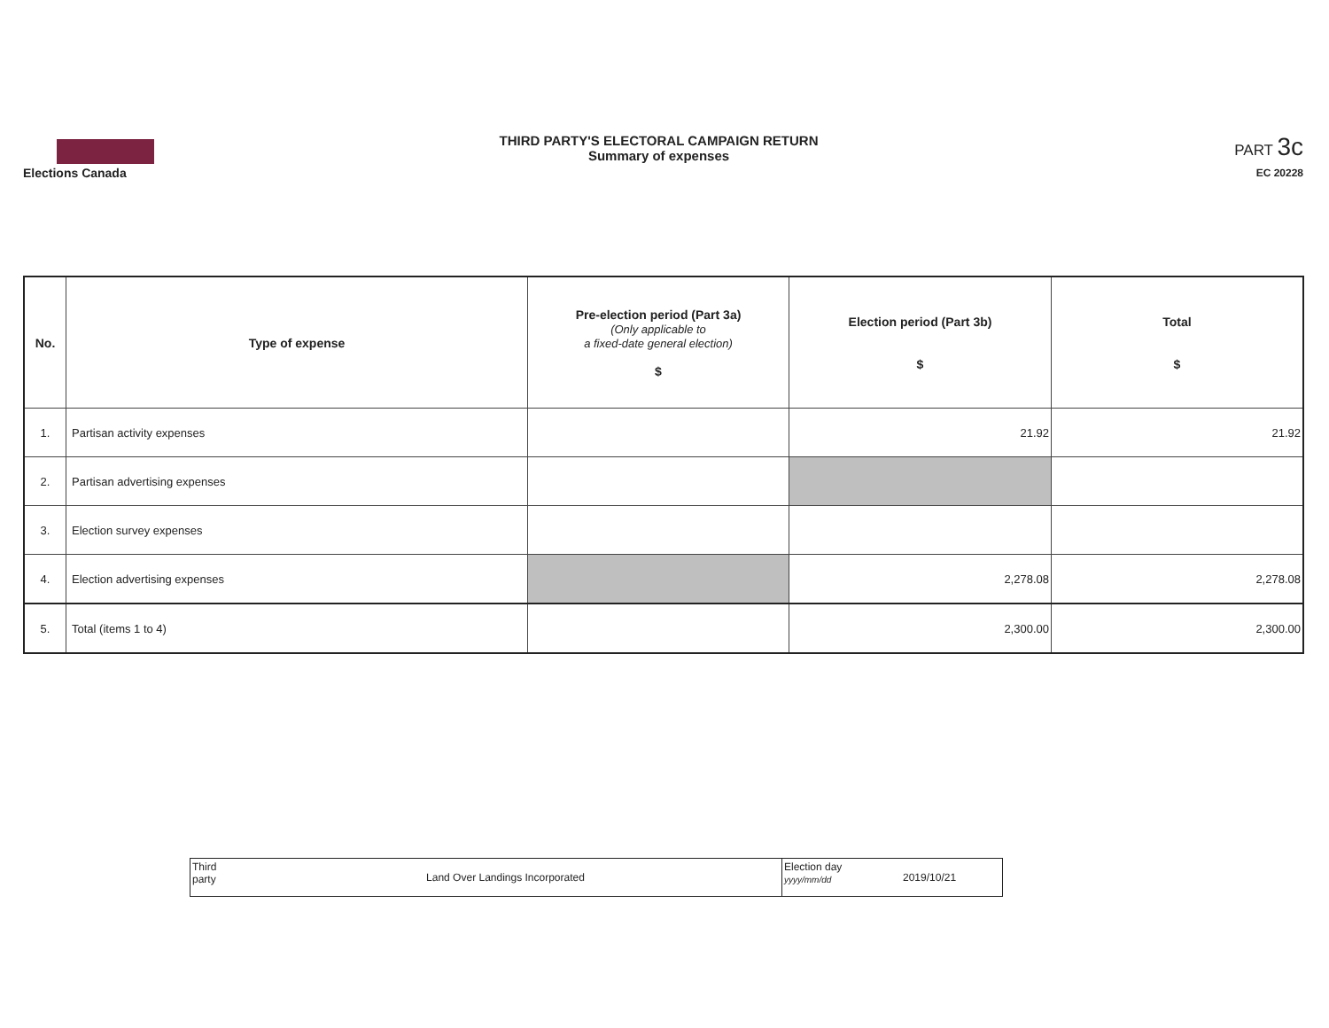Elections Canada
THIRD PARTY'S ELECTORAL CAMPAIGN RETURN
Summary of expenses
PART 3c
EC 20228
| No. | Type of expense | Pre-election period (Part 3a) (Only applicable to a fixed-date general election) $ | Election period (Part 3b) $ | Total $ |
| --- | --- | --- | --- | --- |
| 1. | Partisan activity expenses | | 21.92 | 21.92 |
| 2. | Partisan advertising expenses | | | |
| 3. | Election survey expenses | | | |
| 4. | Election advertising expenses | | 2,278.08 | 2,278.08 |
| 5. | Total (items 1 to 4) | | 2,300.00 | 2,300.00 |
| Third party | Land Over Landings Incorporated | Election day yyyy/mm/dd | 2019/10/21 |